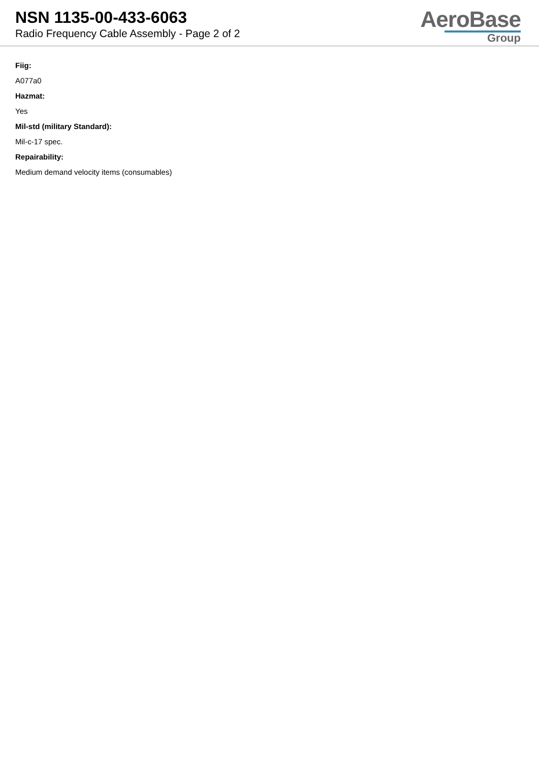NSN 1135-00-433-6063
Radio Frequency Cable Assembly - Page 2 of 2
AeroBase
Group
Fiig:
A077a0
Hazmat:
Yes
Mil-std (military Standard):
Mil-c-17 spec.
Repairability:
Medium demand velocity items (consumables)